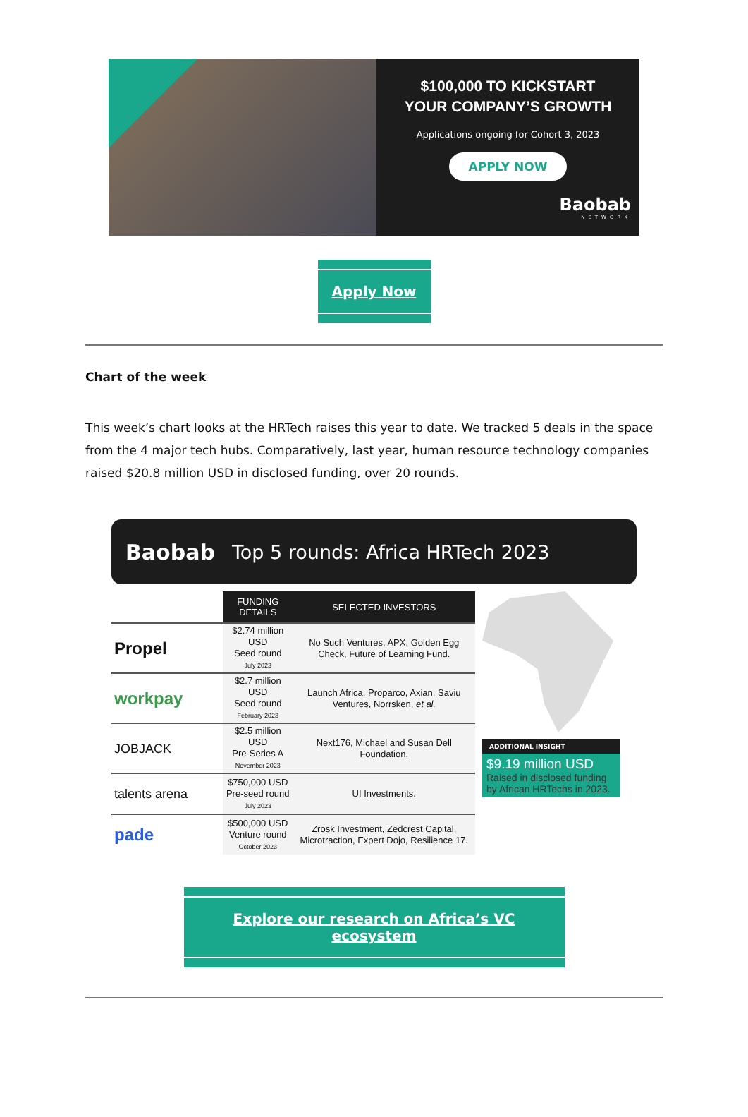$100,000 TO KICKSTART
YOUR COMPANY’S GROWTH
Applications ongoing for Cohort 3, 2023
APPLY NOW
Baobab
NETWORK
Apply Now
Chart of the week
This week’s chart looks at the HRTech raises this year to date. We tracked 5 deals in the space from the 4 major tech hubs. Comparatively, last year, human resource technology companies raised $20.8 million USD in disclosed funding, over 20 rounds.
Baobab Top 5 rounds: Africa HRTech 2023
| | FUNDING DETAILS | SELECTED INVESTORS |
| --- | --- | --- |
| Propel | $2.74 million USD Seed round July 2023 | No Such Ventures, APX, Golden Egg Check, Future of Learning Fund. |
| workpay | $2.7 million USD Seed round February 2023 | Launch Africa, Proparco, Axian, Saviu Ventures, Norrsken, et al. |
| JOBJACK | $2.5 million USD Pre-Series A November 2023 | Next176, Michael and Susan Dell Foundation. |
| talents arena | $750,000 USD Pre-seed round July 2023 | UI Investments. |
| pade | $500,000 USD Venture round October 2023 | Zrosk Investment, Zedcrest Capital, Microtraction, Expert Dojo, Resilience 17. |
ADDITIONAL INSIGHT
$9.19 million USD
Raised in disclosed funding by African HRTechs in 2023.
Explore our research on Africa’s VC ecosystem